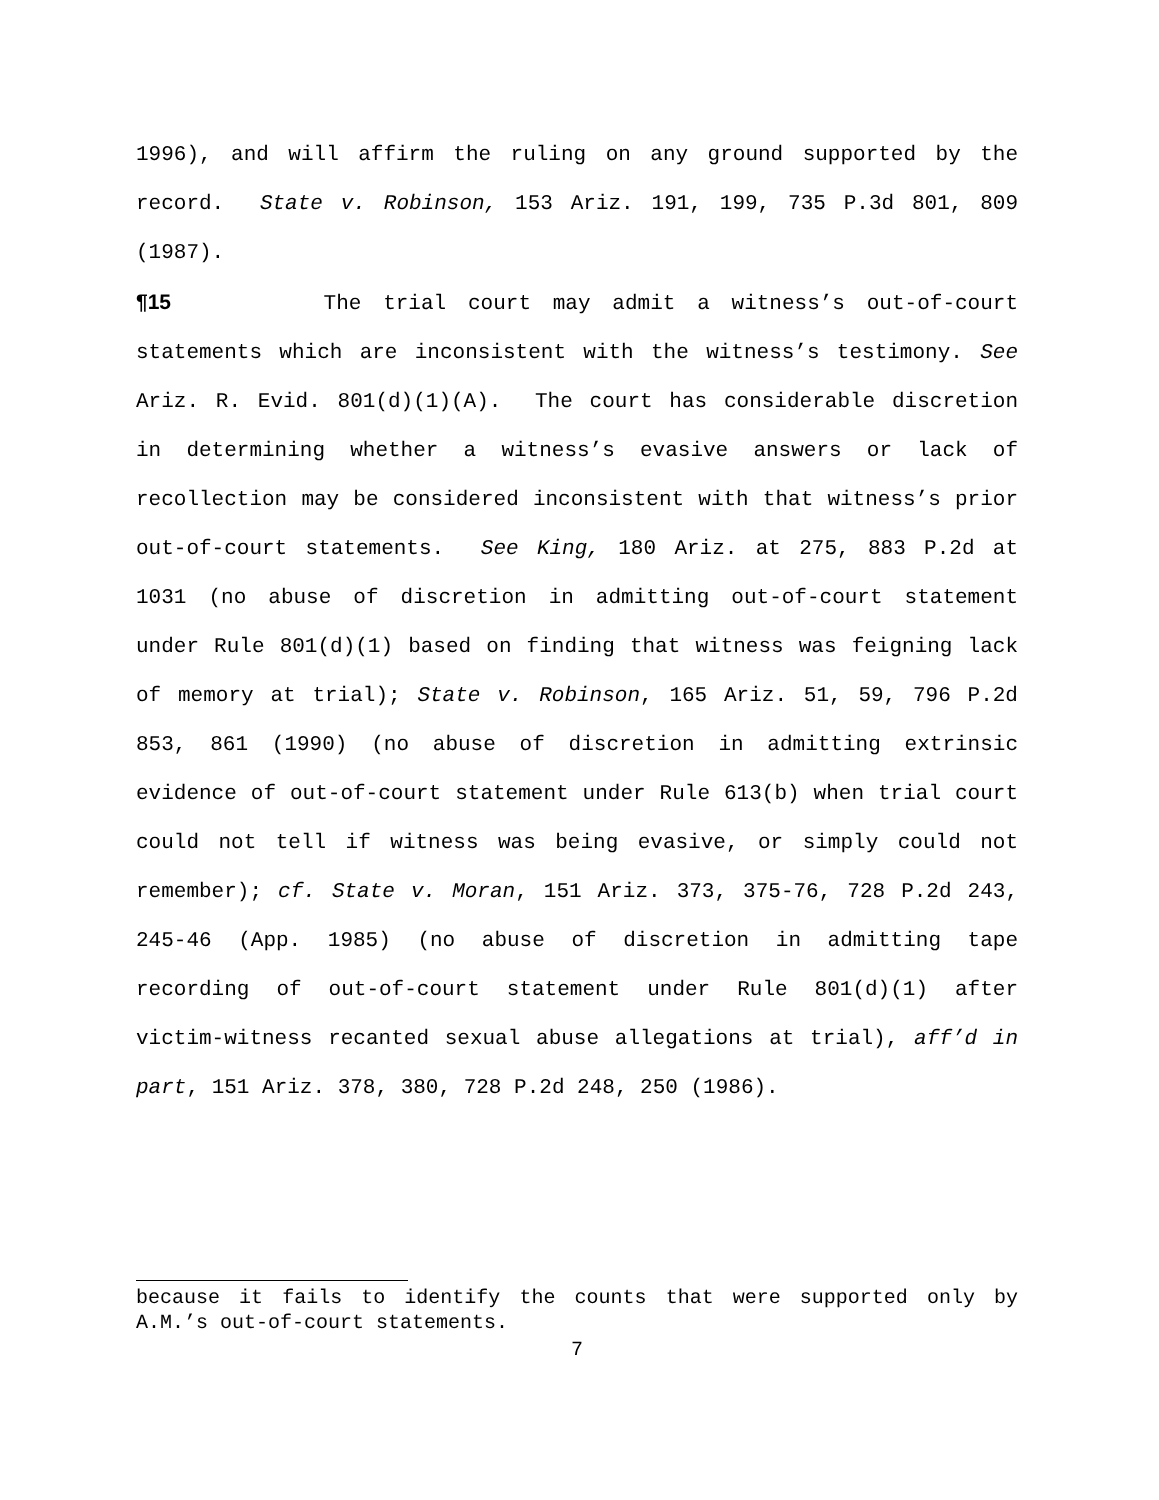1996), and will affirm the ruling on any ground supported by the record. State v. Robinson, 153 Ariz. 191, 199, 735 P.3d 801, 809 (1987).
¶15 The trial court may admit a witness’s out-of-court statements which are inconsistent with the witness’s testimony. See Ariz. R. Evid. 801(d)(1)(A). The court has considerable discretion in determining whether a witness’s evasive answers or lack of recollection may be considered inconsistent with that witness’s prior out-of-court statements. See King, 180 Ariz. at 275, 883 P.2d at 1031 (no abuse of discretion in admitting out-of-court statement under Rule 801(d)(1) based on finding that witness was feigning lack of memory at trial); State v. Robinson, 165 Ariz. 51, 59, 796 P.2d 853, 861 (1990) (no abuse of discretion in admitting extrinsic evidence of out-of-court statement under Rule 613(b) when trial court could not tell if witness was being evasive, or simply could not remember); cf. State v. Moran, 151 Ariz. 373, 375-76, 728 P.2d 243, 245-46 (App. 1985) (no abuse of discretion in admitting tape recording of out-of-court statement under Rule 801(d)(1) after victim-witness recanted sexual abuse allegations at trial), aff’d in part, 151 Ariz. 378, 380, 728 P.2d 248, 250 (1986).
because it fails to identify the counts that were supported only by A.M.’s out-of-court statements.
7